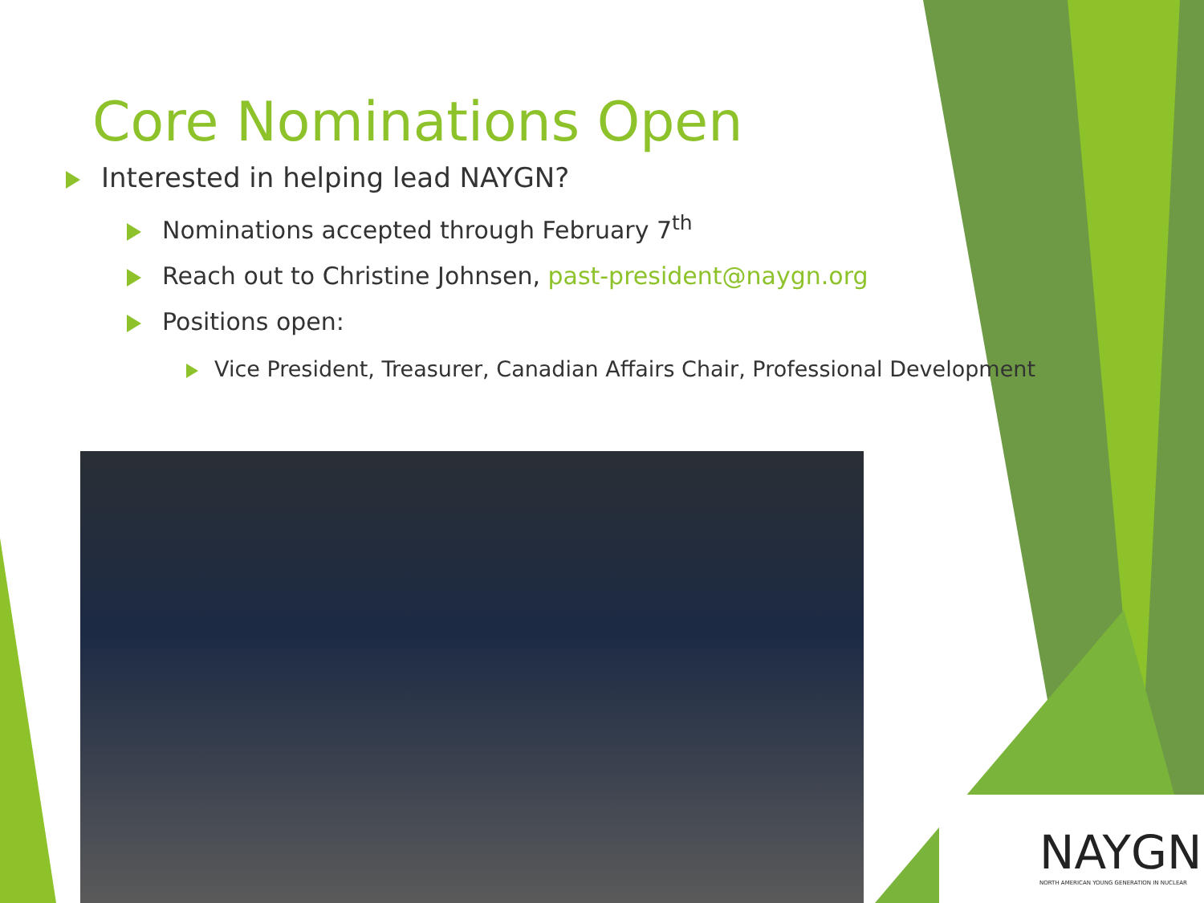Core Nominations Open
Interested in helping lead NAYGN?
Nominations accepted through February 7<sup>th</sup>
Reach out to Christine Johnsen, past-president@naygn.org
Positions open:
Vice President, Treasurer, Canadian Affairs Chair, Professional Development
NAYGN
NORTH AMERICAN YOUNG GENERATION IN NUCLEAR